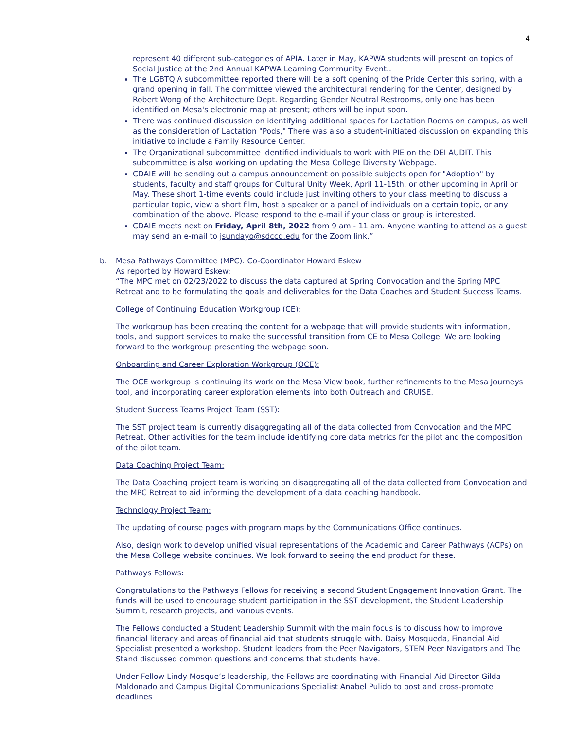4
represent 40 different sub-categories of APIA. Later in May, KAPWA students will present on topics of Social Justice at the 2nd Annual KAPWA Learning Community Event..
The LGBTQIA subcommittee reported there will be a soft opening of the Pride Center this spring, with a grand opening in fall. The committee viewed the architectural rendering for the Center, designed by Robert Wong of the Architecture Dept. Regarding Gender Neutral Restrooms, only one has been identified on Mesa's electronic map at present; others will be input soon.
There was continued discussion on identifying additional spaces for Lactation Rooms on campus, as well as the consideration of Lactation "Pods," There was also a student-initiated discussion on expanding this initiative to include a Family Resource Center.
The Organizational subcommittee identified individuals to work with PIE on the DEI AUDIT. This subcommittee is also working on updating the Mesa College Diversity Webpage.
CDAIE will be sending out a campus announcement on possible subjects open for "Adoption" by students, faculty and staff groups for Cultural Unity Week, April 11-15th, or other upcoming in April or May. These short 1-time events could include just inviting others to your class meeting to discuss a particular topic, view a short film, host a speaker or a panel of individuals on a certain topic, or any combination of the above. Please respond to the e-mail if your class or group is interested.
CDAIE meets next on Friday, April 8th, 2022 from 9 am - 11 am. Anyone wanting to attend as a guest may send an e-mail to jsundayo@sdccd.edu for the Zoom link.”
b. Mesa Pathways Committee (MPC): Co-Coordinator Howard Eskew
As reported by Howard Eskew:
“The MPC met on 02/23/2022 to discuss the data captured at Spring Convocation and the Spring MPC Retreat and to be formulating the goals and deliverables for the Data Coaches and Student Success Teams.
College of Continuing Education Workgroup (CE):
The workgroup has been creating the content for a webpage that will provide students with information, tools, and support services to make the successful transition from CE to Mesa College. We are looking forward to the workgroup presenting the webpage soon.
Onboarding and Career Exploration Workgroup (OCE):
The OCE workgroup is continuing its work on the Mesa View book, further refinements to the Mesa Journeys tool, and incorporating career exploration elements into both Outreach and CRUISE.
Student Success Teams Project Team (SST):
The SST project team is currently disaggregating all of the data collected from Convocation and the MPC Retreat. Other activities for the team include identifying core data metrics for the pilot and the composition of the pilot team.
Data Coaching Project Team:
The Data Coaching project team is working on disaggregating all of the data collected from Convocation and the MPC Retreat to aid informing the development of a data coaching handbook.
Technology Project Team:
The updating of course pages with program maps by the Communications Office continues.
Also, design work to develop unified visual representations of the Academic and Career Pathways (ACPs) on the Mesa College website continues. We look forward to seeing the end product for these.
Pathways Fellows:
Congratulations to the Pathways Fellows for receiving a second Student Engagement Innovation Grant. The funds will be used to encourage student participation in the SST development, the Student Leadership Summit, research projects, and various events.
The Fellows conducted a Student Leadership Summit with the main focus is to discuss how to improve financial literacy and areas of financial aid that students struggle with. Daisy Mosqueda, Financial Aid Specialist presented a workshop. Student leaders from the Peer Navigators, STEM Peer Navigators and The Stand discussed common questions and concerns that students have.
Under Fellow Lindy Mosque’s leadership, the Fellows are coordinating with Financial Aid Director Gilda Maldonado and Campus Digital Communications Specialist Anabel Pulido to post and cross-promote deadlines